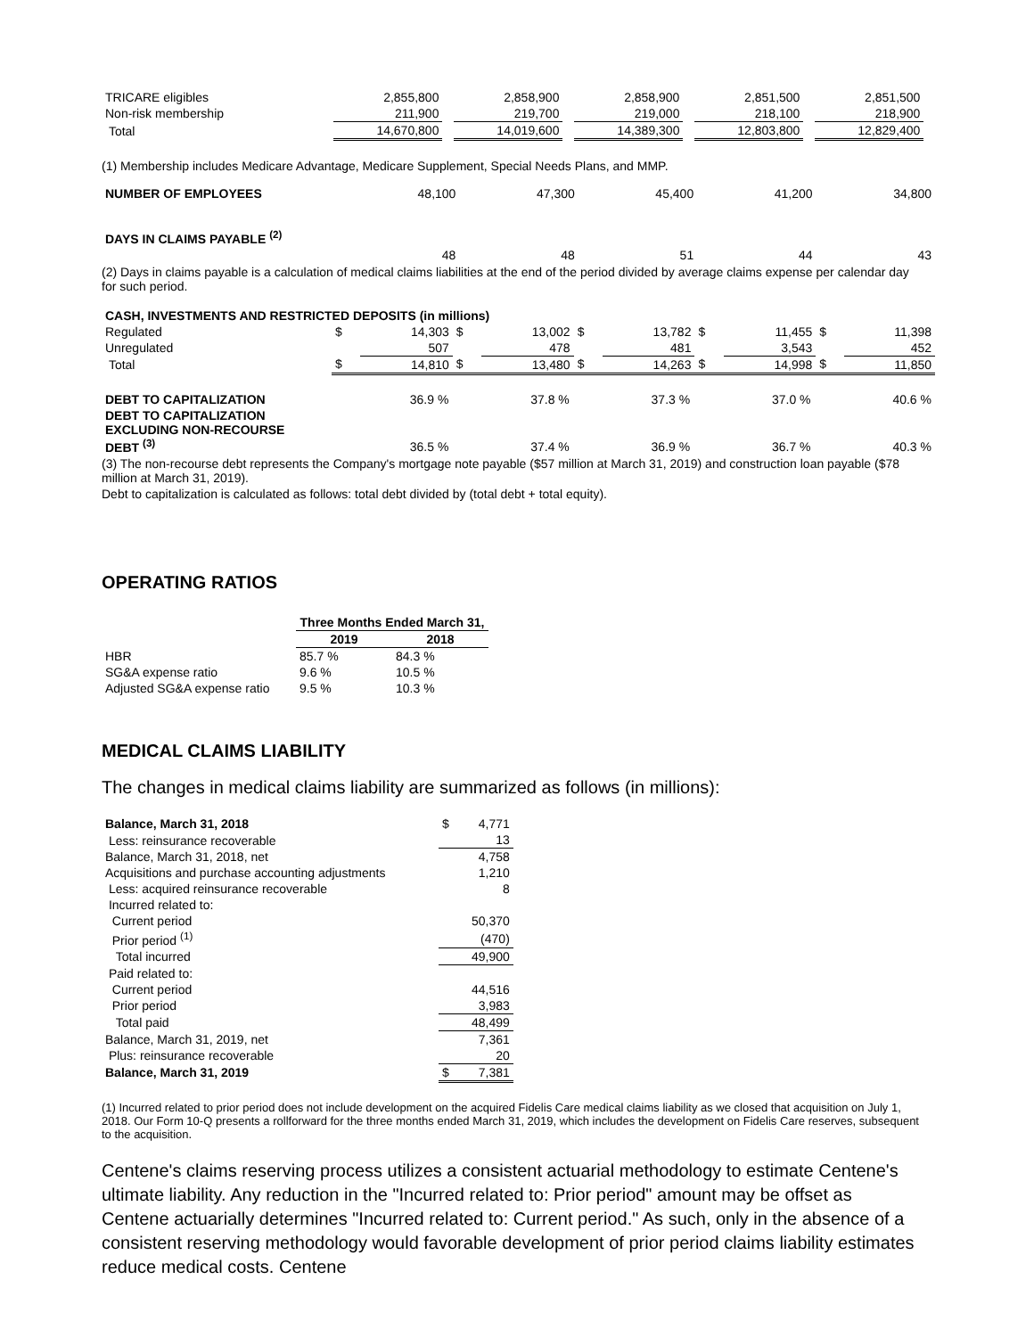| TRICARE eligibles | 2,855,800 | | 2,858,900 | | 2,858,900 | | 2,851,500 | | 2,851,500 | |
| Non-risk membership | 211,900 | | 219,700 | | 219,000 | | 218,100 | | 218,900 | |
| Total | 14,670,800 | | 14,019,600 | | 14,389,300 | | 12,803,800 | | 12,829,400 | |
(1) Membership includes Medicare Advantage, Medicare Supplement, Special Needs Plans, and MMP.
| NUMBER OF EMPLOYEES | 48,100 | 47,300 | 45,400 | 41,200 | 34,800 |
| DAYS IN CLAIMS PAYABLE <sup>(2)</sup> | | | | | |
| | 48 | 48 | 51 | 44 | 43 |
(2) Days in claims payable is a calculation of medical claims liabilities at the end of the period divided by average claims expense per calendar day for such period.
| CASH, INVESTMENTS AND RESTRICTED DEPOSITS (in millions) | | | | | | | | | | |
| Regulated | $ | 14,303 | $ | 13,002 | $ | 13,782 | $ | 11,455 | $ | 11,398 |
| Unregulated | | 507 | | 478 | | 481 | | 3,543 | | 452 |
| Total | $ | 14,810 | $ | 13,480 | $ | 14,263 | $ | 14,998 | $ | 11,850 |
| DEBT TO CAPITALIZATION | 36.9 % | 37.8 % | 37.3 % | 37.0 % | 40.6 % |
| DEBT TO CAPITALIZATION EXCLUDING NON-RECOURSE DEBT <sup>(3)</sup> | 36.5 % | 37.4 % | 36.9 % | 36.7 % | 40.3 % |
(3) The non-recourse debt represents the Company's mortgage note payable ($57 million at March 31, 2019) and construction loan payable ($78 million at March 31, 2019).
Debt to capitalization is calculated as follows: total debt divided by (total debt + total equity).
OPERATING RATIOS
| | Three Months Ended March 31, | |
| | 2019 | 2018 |
| HBR | 85.7 % | 84.3 % |
| SG&A expense ratio | 9.6 % | 10.5 % |
| Adjusted SG&A expense ratio | 9.5 % | 10.3 % |
MEDICAL CLAIMS LIABILITY
The changes in medical claims liability are summarized as follows (in millions):
| Balance, March 31, 2018 | $ | 4,771 |
| Less: reinsurance recoverable | | 13 |
| Balance, March 31, 2018, net | | 4,758 |
| Acquisitions and purchase accounting adjustments | | 1,210 |
| Less: acquired reinsurance recoverable | | 8 |
| Incurred related to: | | |
| Current period | | 50,370 |
| Prior period <sup>(1)</sup> | | (470) |
| Total incurred | | 49,900 |
| Paid related to: | | |
| Current period | | 44,516 |
| Prior period | | 3,983 |
| Total paid | | 48,499 |
| Balance, March 31, 2019, net | | 7,361 |
| Plus: reinsurance recoverable | | 20 |
| Balance, March 31, 2019 | $ | 7,381 |
(1) Incurred related to prior period does not include development on the acquired Fidelis Care medical claims liability as we closed that acquisition on July 1, 2018. Our Form 10-Q presents a rollforward for the three months ended March 31, 2019, which includes the development on Fidelis Care reserves, subsequent to the acquisition.
Centene's claims reserving process utilizes a consistent actuarial methodology to estimate Centene's ultimate liability. Any reduction in the "Incurred related to: Prior period" amount may be offset as Centene actuarially determines "Incurred related to: Current period." As such, only in the absence of a consistent reserving methodology would favorable development of prior period claims liability estimates reduce medical costs. Centene